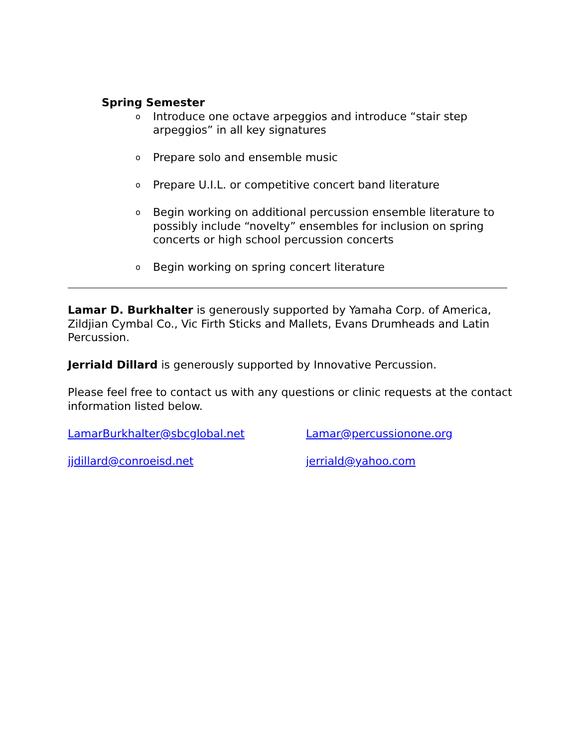Spring Semester
o Introduce one octave arpeggios and introduce “stair step arpeggios” in all key signatures
o Prepare solo and ensemble music
o Prepare U.I.L. or competitive concert band literature
o Begin working on additional percussion ensemble literature to possibly include “novelty” ensembles for inclusion on spring concerts or high school percussion concerts
o Begin working on spring concert literature
Lamar D. Burkhalter is generously supported by Yamaha Corp. of America, Zildjian Cymbal Co., Vic Firth Sticks and Mallets, Evans Drumheads and Latin Percussion.
Jerriald Dillard is generously supported by Innovative Percussion.
Please feel free to contact us with any questions or clinic requests at the contact information listed below.
LamarBurkhalter@sbcglobal.net Lamar@percussionone.org
jjdillard@conroeisd.net jerriald@yahoo.com